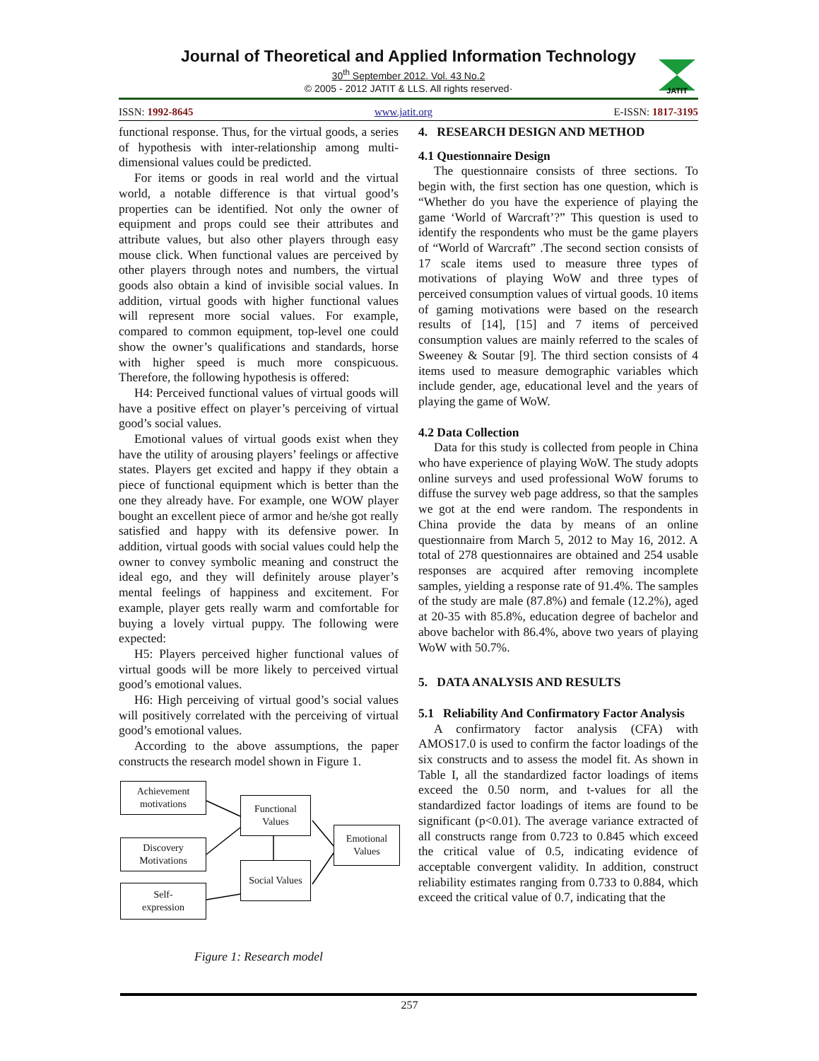Journal of Theoretical and Applied Information Technology
30<sup>th</sup> September 2012. Vol. 43 No.2
© 2005 - 2012 JATIT & LLS. All rights reserved·
JATIT
ISSN: 1992-8645 www.jatit.org E-ISSN: 1817-3195
functional response. Thus, for the virtual goods, a series of hypothesis with inter-relationship among multi-dimensional values could be predicted.
For items or goods in real world and the virtual world, a notable difference is that virtual good’s properties can be identified. Not only the owner of equipment and props could see their attributes and attribute values, but also other players through easy mouse click. When functional values are perceived by other players through notes and numbers, the virtual goods also obtain a kind of invisible social values. In addition, virtual goods with higher functional values will represent more social values. For example, compared to common equipment, top-level one could show the owner’s qualifications and standards, horse with higher speed is much more conspicuous. Therefore, the following hypothesis is offered:
H4: Perceived functional values of virtual goods will have a positive effect on player’s perceiving of virtual good’s social values.
Emotional values of virtual goods exist when they have the utility of arousing players’ feelings or affective states. Players get excited and happy if they obtain a piece of functional equipment which is better than the one they already have. For example, one WOW player bought an excellent piece of armor and he/she got really satisfied and happy with its defensive power. In addition, virtual goods with social values could help the owner to convey symbolic meaning and construct the ideal ego, and they will definitely arouse player’s mental feelings of happiness and excitement. For example, player gets really warm and comfortable for buying a lovely virtual puppy. The following were expected:
H5: Players perceived higher functional values of virtual goods will be more likely to perceived virtual good’s emotional values.
H6: High perceiving of virtual good’s social values will positively correlated with the perceiving of virtual good’s emotional values.
According to the above assumptions, the paper constructs the research model shown in Figure 1.
Achievement motivations
Discovery Motivations
Self-
expression
Functional Values
Social Values
Emotional Values
Figure 1: Research model
4. RESEARCH DESIGN AND METHOD
4.1 Questionnaire Design
The questionnaire consists of three sections. To begin with, the first section has one question, which is “Whether do you have the experience of playing the game ‘World of Warcraft’?” This question is used to identify the respondents who must be the game players of “World of Warcraft” .The second section consists of 17 scale items used to measure three types of motivations of playing WoW and three types of perceived consumption values of virtual goods. 10 items of gaming motivations were based on the research results of [14], [15] and 7 items of perceived consumption values are mainly referred to the scales of Sweeney & Soutar [9]. The third section consists of 4 items used to measure demographic variables which include gender, age, educational level and the years of playing the game of WoW.
4.2 Data Collection
Data for this study is collected from people in China who have experience of playing WoW. The study adopts online surveys and used professional WoW forums to diffuse the survey web page address, so that the samples we got at the end were random. The respondents in China provide the data by means of an online questionnaire from March 5, 2012 to May 16, 2012. A total of 278 questionnaires are obtained and 254 usable responses are acquired after removing incomplete samples, yielding a response rate of 91.4%. The samples of the study are male (87.8%) and female (12.2%), aged at 20-35 with 85.8%, education degree of bachelor and above bachelor with 86.4%, above two years of playing WoW with 50.7%.
5. DATA ANALYSIS AND RESULTS
5.1 Reliability And Confirmatory Factor Analysis
A confirmatory factor analysis (CFA) with AMOS17.0 is used to confirm the factor loadings of the six constructs and to assess the model fit. As shown in Table I, all the standardized factor loadings of items exceed the 0.50 norm, and t-values for all the standardized factor loadings of items are found to be significant (p<0.01). The average variance extracted of all constructs range from 0.723 to 0.845 which exceed the critical value of 0.5, indicating evidence of acceptable convergent validity. In addition, construct reliability estimates ranging from 0.733 to 0.884, which exceed the critical value of 0.7, indicating that the
257